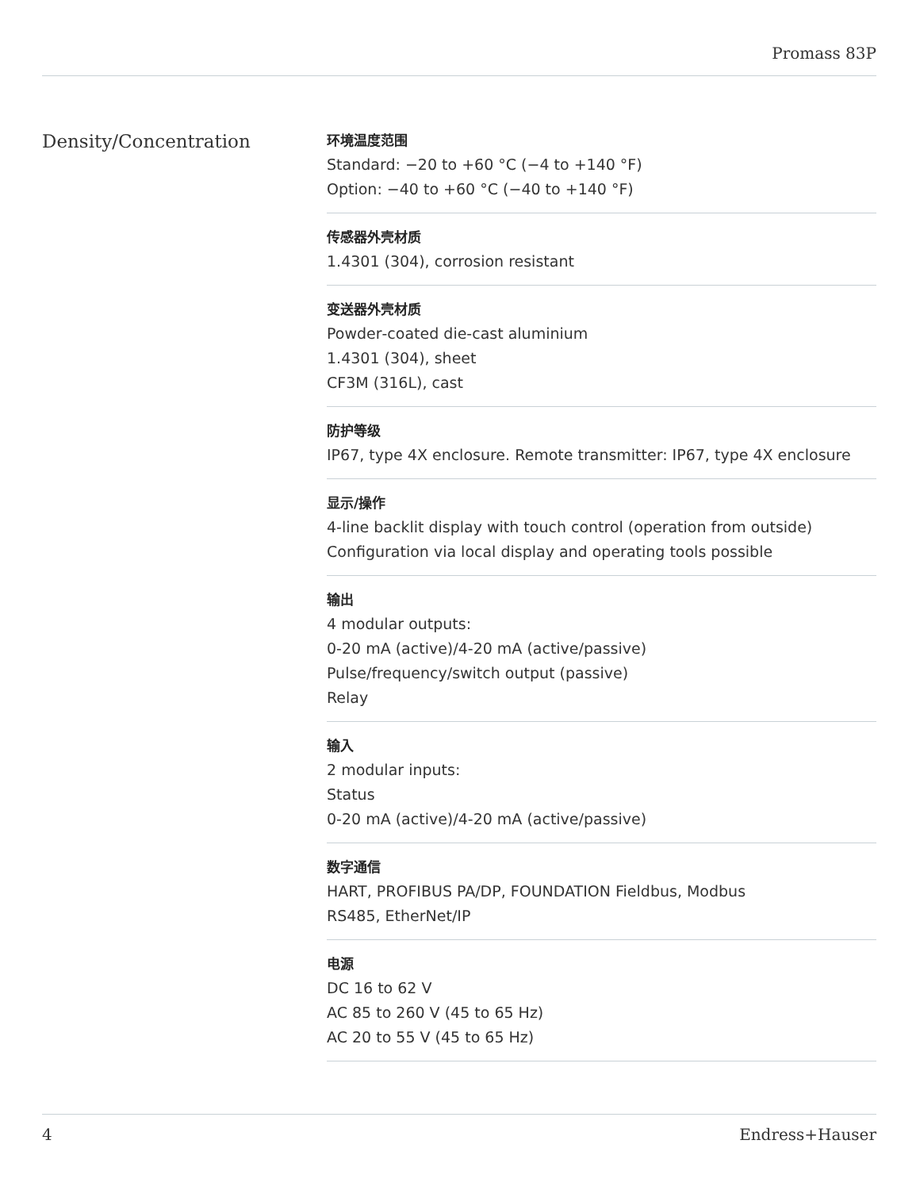Promass 83P
Density/Concentration
环境温度范围
Standard: −20 to +60 °C (−4 to +140 °F)
Option: −40 to +60 °C (−40 to +140 °F)
传感器外壳材质
1.4301 (304), corrosion resistant
变送器外壳材质
Powder‐coated die‐cast aluminium
1.4301 (304), sheet
CF3M (316L), cast
防护等级
IP67, type 4X enclosure. Remote transmitter: IP67, type 4X enclosure
显示/操作
4‐line backlit display with touch control (operation from outside)
Configuration via local display and operating tools possible
输出
4 modular outputs:
0‐20 mA (active)/4‐20 mA (active/passive)
Pulse/frequency/switch output (passive)
Relay
输入
2 modular inputs:
Status
0‐20 mA (active)/4‐20 mA (active/passive)
数字通信
HART, PROFIBUS PA/DP, FOUNDATION Fieldbus, Modbus
RS485, EtherNet/IP
电源
DC 16 to 62 V
AC 85 to 260 V (45 to 65 Hz)
AC 20 to 55 V (45 to 65 Hz)
4 Endress+Hauser